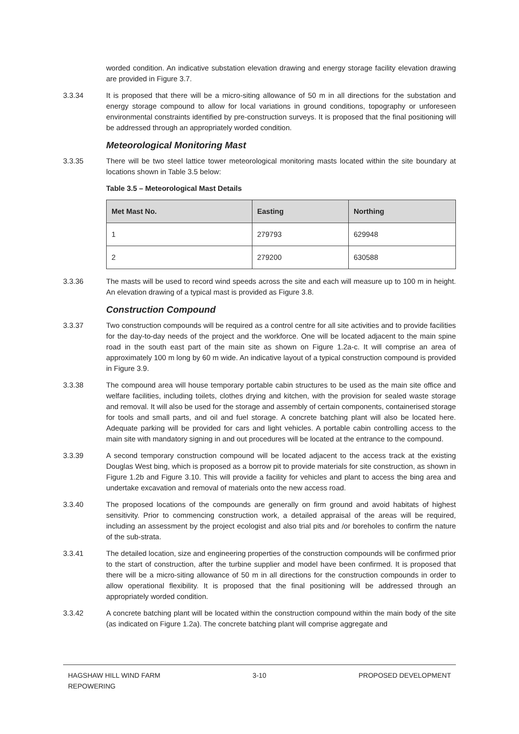worded condition. An indicative substation elevation drawing and energy storage facility elevation drawing are provided in Figure 3.7.
3.3.34 It is proposed that there will be a micro-siting allowance of 50 m in all directions for the substation and energy storage compound to allow for local variations in ground conditions, topography or unforeseen environmental constraints identified by pre-construction surveys. It is proposed that the final positioning will be addressed through an appropriately worded condition.
Meteorological Monitoring Mast
3.3.35 There will be two steel lattice tower meteorological monitoring masts located within the site boundary at locations shown in Table 3.5 below:
Table 3.5 – Meteorological Mast Details
| Met Mast No. | Easting | Northing |
| --- | --- | --- |
| 1 | 279793 | 629948 |
| 2 | 279200 | 630588 |
3.3.36 The masts will be used to record wind speeds across the site and each will measure up to 100 m in height. An elevation drawing of a typical mast is provided as Figure 3.8.
Construction Compound
3.3.37 Two construction compounds will be required as a control centre for all site activities and to provide facilities for the day-to-day needs of the project and the workforce. One will be located adjacent to the main spine road in the south east part of the main site as shown on Figure 1.2a-c. It will comprise an area of approximately 100 m long by 60 m wide. An indicative layout of a typical construction compound is provided in Figure 3.9.
3.3.38 The compound area will house temporary portable cabin structures to be used as the main site office and welfare facilities, including toilets, clothes drying and kitchen, with the provision for sealed waste storage and removal. It will also be used for the storage and assembly of certain components, containerised storage for tools and small parts, and oil and fuel storage. A concrete batching plant will also be located here. Adequate parking will be provided for cars and light vehicles. A portable cabin controlling access to the main site with mandatory signing in and out procedures will be located at the entrance to the compound.
3.3.39 A second temporary construction compound will be located adjacent to the access track at the existing Douglas West bing, which is proposed as a borrow pit to provide materials for site construction, as shown in Figure 1.2b and Figure 3.10. This will provide a facility for vehicles and plant to access the bing area and undertake excavation and removal of materials onto the new access road.
3.3.40 The proposed locations of the compounds are generally on firm ground and avoid habitats of highest sensitivity. Prior to commencing construction work, a detailed appraisal of the areas will be required, including an assessment by the project ecologist and also trial pits and /or boreholes to confirm the nature of the sub-strata.
3.3.41 The detailed location, size and engineering properties of the construction compounds will be confirmed prior to the start of construction, after the turbine supplier and model have been confirmed. It is proposed that there will be a micro-siting allowance of 50 m in all directions for the construction compounds in order to allow operational flexibility. It is proposed that the final positioning will be addressed through an appropriately worded condition.
3.3.42 A concrete batching plant will be located within the construction compound within the main body of the site (as indicated on Figure 1.2a). The concrete batching plant will comprise aggregate and
HAGSHAW HILL WIND FARM
REPOWERING
3-10 PROPOSED DEVELOPMENT